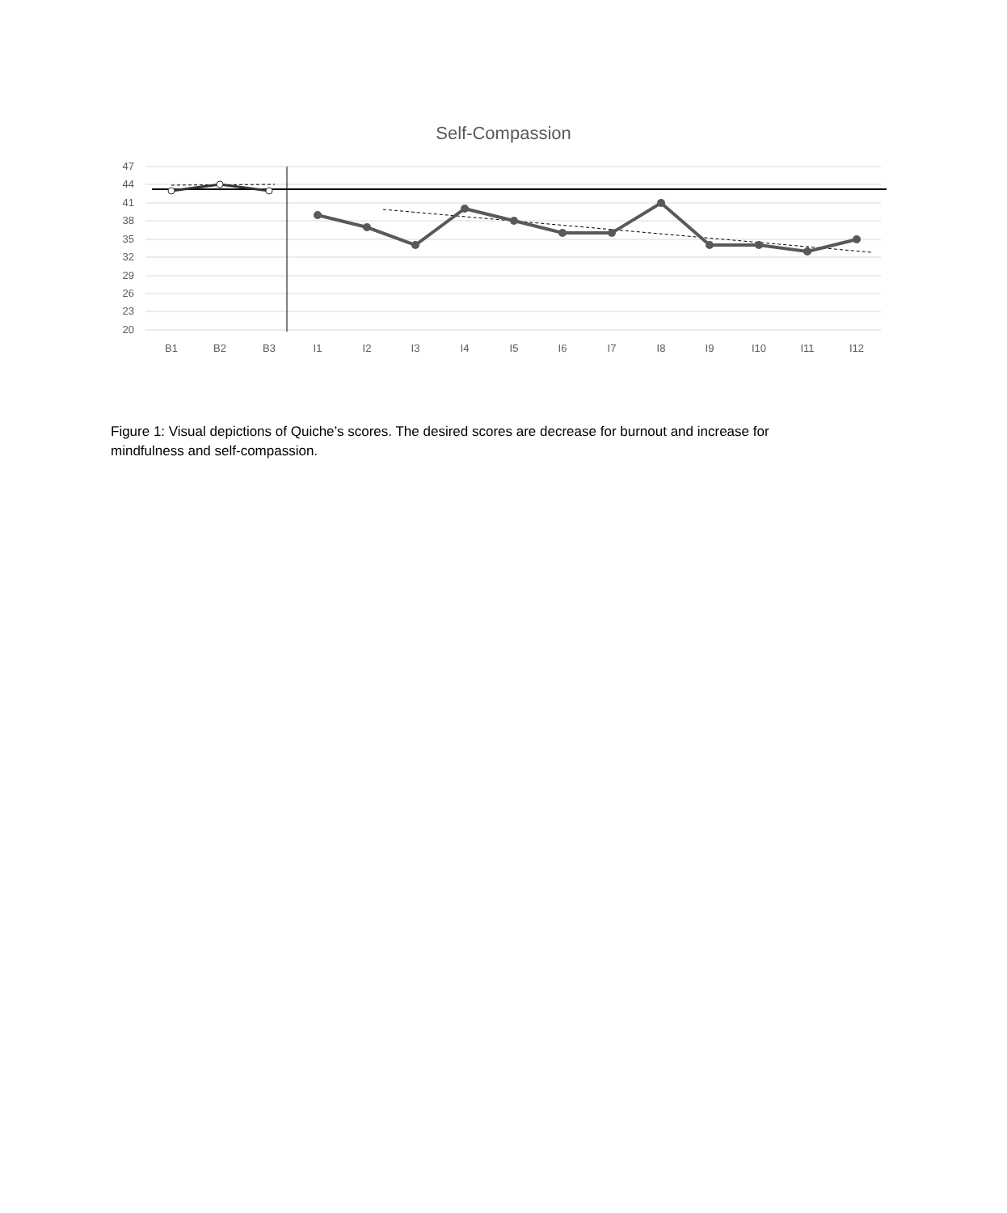Self-Compassion
47
44
41
38
35
32
29
26
23
20
B1
B2
B3
I1
I2
I3
I4
I5
I6
I7
I8
I9
I10
I11
I12
Figure 1: Visual depictions of Quiche’s scores. The desired scores are decrease for burnout and increase for mindfulness and self-compassion.